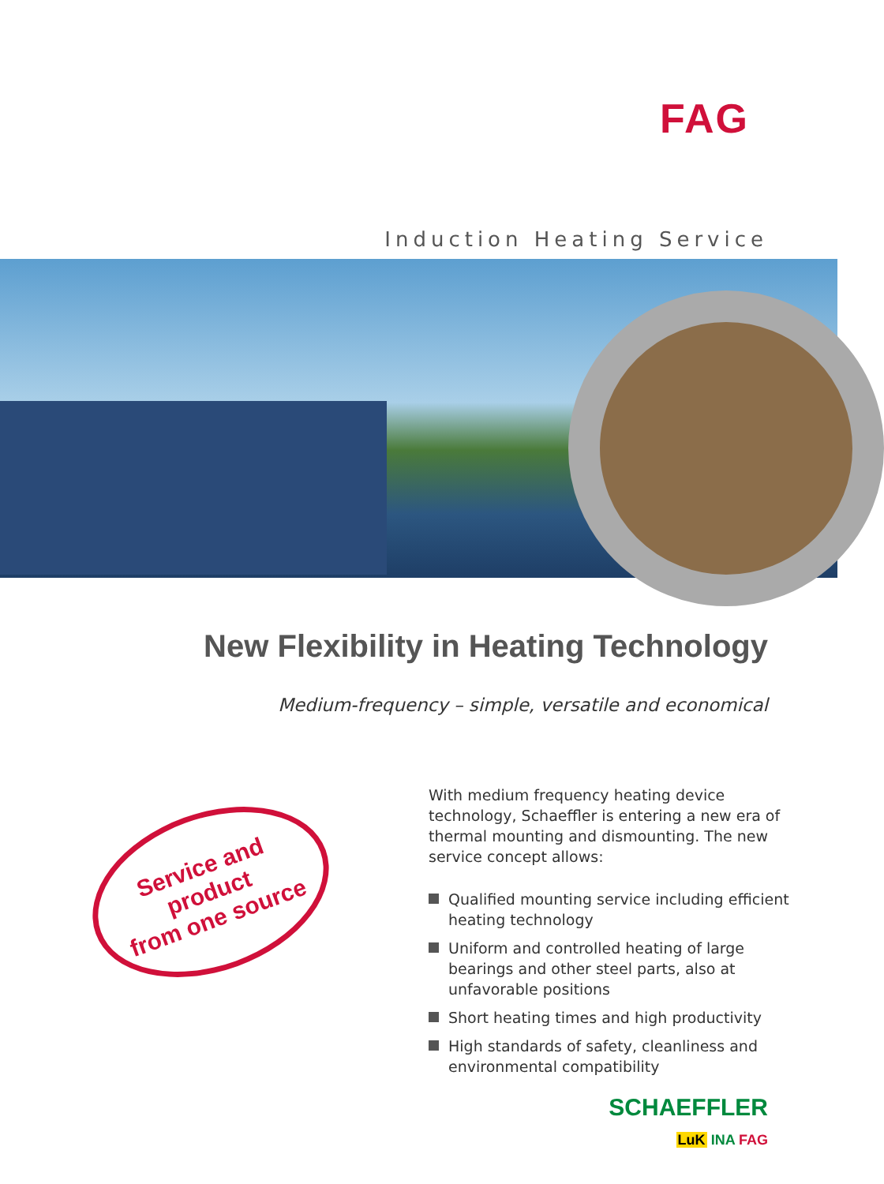FAG
Induction Heating Service
New Flexibility in Heating Technology
Medium-frequency – simple, versatile and economical
Service and product
from one source
With medium frequency heating device technology, Schaeffler is entering a new era of thermal mounting and dismounting. The new service concept allows:
Qualified mounting service including efficient heating technology
Uniform and controlled heating of large bearings and other steel parts, also at unfavorable positions
Short heating times and high productivity
High standards of safety, cleanliness and environmental compatibility
SCHAEFFLER
LuK INA FAG